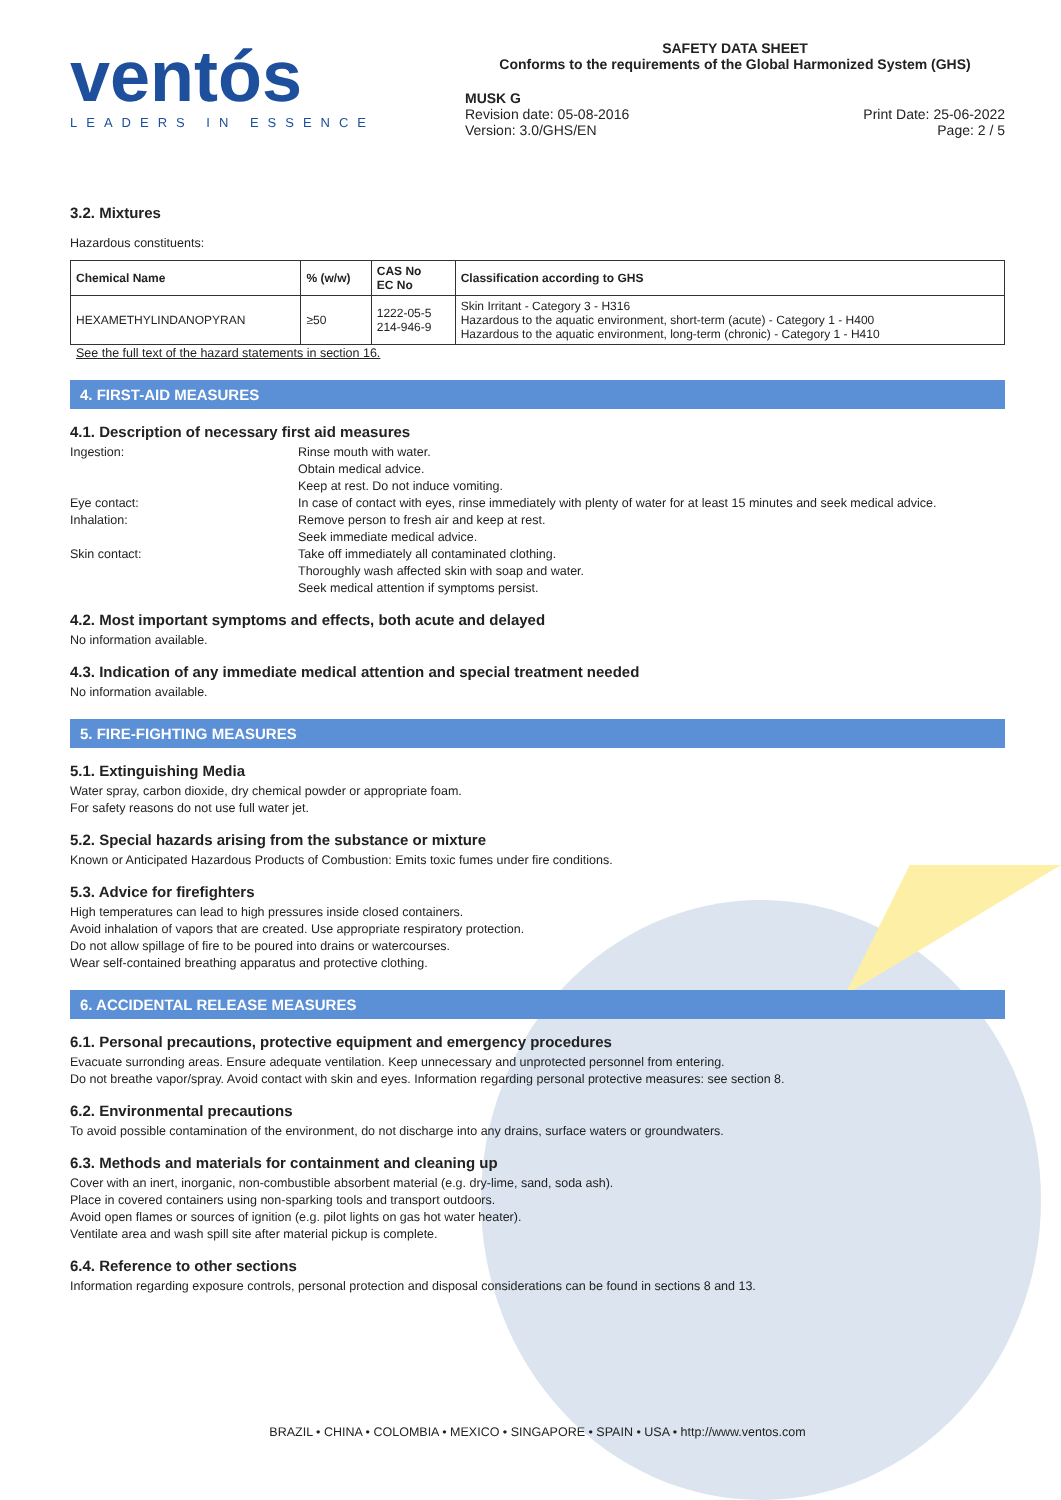ventós
LEADERS IN ESSENCE
SAFETY DATA SHEET
Conforms to the requirements of the Global Harmonized System (GHS)
MUSK G
Revision date: 05-08-2016 Print Date: 25-06-2022
Version: 3.0/GHS/EN Page: 2 / 5
3.2. Mixtures
Hazardous constituents:
| Chemical Name | % (w/w) | CAS No EC No | Classification according to GHS |
| --- | --- | --- | --- |
| HEXAMETHYLINDANOPYRAN | ≥50 | 1222-05-5 214-946-9 | Skin Irritant - Category 3 - H316 Hazardous to the aquatic environment, short-term (acute) - Category 1 - H400 Hazardous to the aquatic environment, long-term (chronic) - Category 1 - H410 |
See the full text of the hazard statements in section 16.
4. FIRST-AID MEASURES
4.1. Description of necessary first aid measures
Ingestion: Rinse mouth with water.
Obtain medical advice.
Keep at rest. Do not induce vomiting. Eye contact: In case of contact with eyes, rinse immediately with plenty of water for at least 15 minutes and seek medical advice. Inhalation: Remove person to fresh air and keep at rest.
Seek immediate medical advice. Skin contact: Take off immediately all contaminated clothing.
Thoroughly wash affected skin with soap and water.
Seek medical attention if symptoms persist.
4.2. Most important symptoms and effects, both acute and delayed
No information available.
4.3. Indication of any immediate medical attention and special treatment needed
No information available.
5. FIRE-FIGHTING MEASURES
5.1. Extinguishing Media
Water spray, carbon dioxide, dry chemical powder or appropriate foam.
For safety reasons do not use full water jet.
5.2. Special hazards arising from the substance or mixture
Known or Anticipated Hazardous Products of Combustion: Emits toxic fumes under fire conditions.
5.3. Advice for firefighters
High temperatures can lead to high pressures inside closed containers.
Avoid inhalation of vapors that are created. Use appropriate respiratory protection.
Do not allow spillage of fire to be poured into drains or watercourses.
Wear self-contained breathing apparatus and protective clothing.
6. ACCIDENTAL RELEASE MEASURES
6.1. Personal precautions, protective equipment and emergency procedures
Evacuate surronding areas. Ensure adequate ventilation. Keep unnecessary and unprotected personnel from entering.
Do not breathe vapor/spray. Avoid contact with skin and eyes. Information regarding personal protective measures: see section 8.
6.2. Environmental precautions
To avoid possible contamination of the environment, do not discharge into any drains, surface waters or groundwaters.
6.3. Methods and materials for containment and cleaning up
Cover with an inert, inorganic, non-combustible absorbent material (e.g. dry-lime, sand, soda ash).
Place in covered containers using non-sparking tools and transport outdoors.
Avoid open flames or sources of ignition (e.g. pilot lights on gas hot water heater).
Ventilate area and wash spill site after material pickup is complete.
6.4. Reference to other sections
Information regarding exposure controls, personal protection and disposal considerations can be found in sections 8 and 13.
BRAZIL • CHINA • COLOMBIA • MEXICO • SINGAPORE • SPAIN • USA • http://www.ventos.com